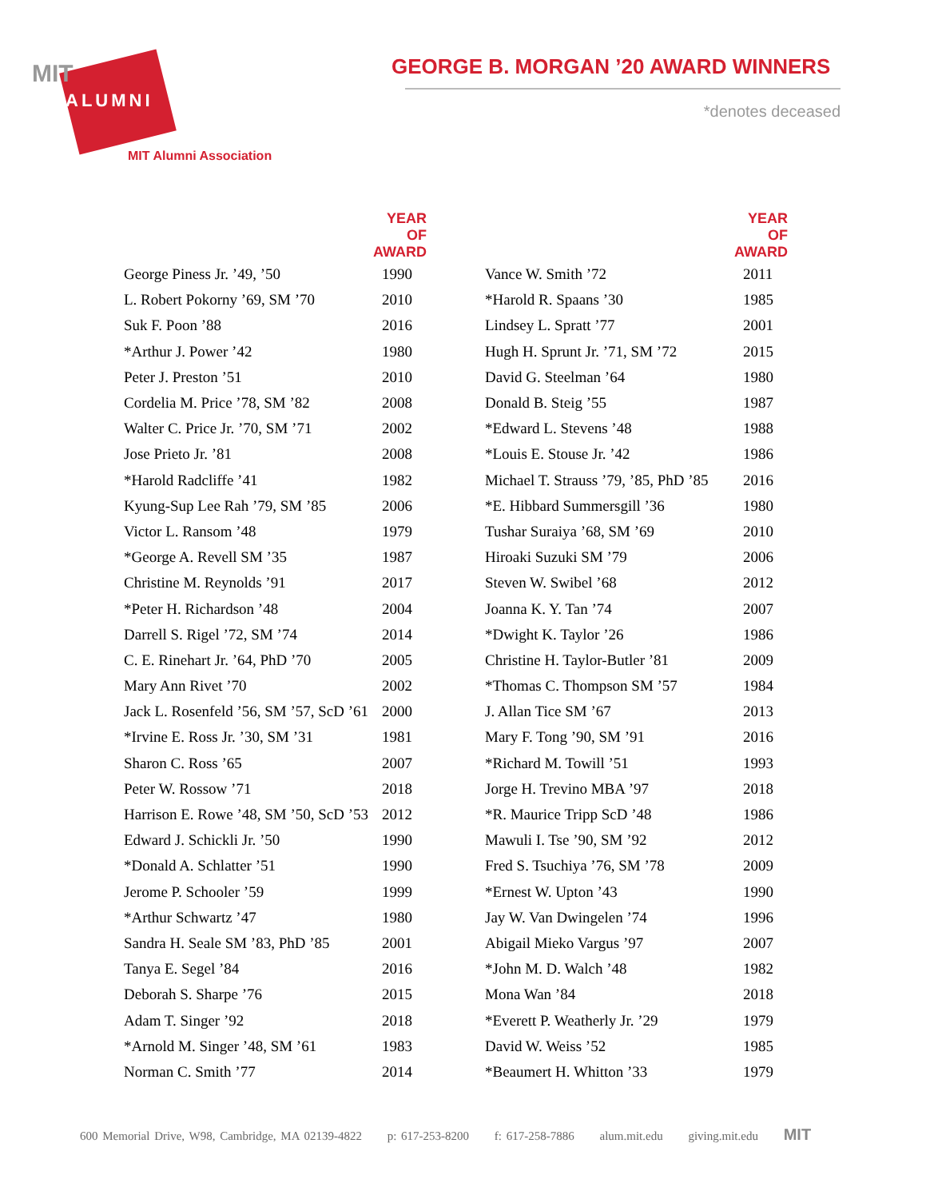MIT
ALUMNI
MIT Alumni Association
GEORGE B. MORGAN ’20 AWARD WINNERS
*denotes deceased
| | YEAR OF AWARD |
| --- | --- |
| George Piness Jr. ’49, ’50 | 1990 |
| L. Robert Pokorny ’69, SM ’70 | 2010 |
| Suk F. Poon ’88 | 2016 |
| *Arthur J. Power ’42 | 1980 |
| Peter J. Preston ’51 | 2010 |
| Cordelia M. Price ’78, SM ’82 | 2008 |
| Walter C. Price Jr. ’70, SM ’71 | 2002 |
| Jose Prieto Jr. ’81 | 2008 |
| *Harold Radcliffe ’41 | 1982 |
| Kyung-Sup Lee Rah ’79, SM ’85 | 2006 |
| Victor L. Ransom ’48 | 1979 |
| *George A. Revell SM ’35 | 1987 |
| Christine M. Reynolds ’91 | 2017 |
| *Peter H. Richardson ’48 | 2004 |
| Darrell S. Rigel ’72, SM ’74 | 2014 |
| C. E. Rinehart Jr. ’64, PhD ’70 | 2005 |
| Mary Ann Rivet ’70 | 2002 |
| Jack L. Rosenfeld ’56, SM ’57, ScD ’61 | 2000 |
| *Irvine E. Ross Jr. ’30, SM ’31 | 1981 |
| Sharon C. Ross ’65 | 2007 |
| Peter W. Rossow ’71 | 2018 |
| Harrison E. Rowe ’48, SM ’50, ScD ’53 | 2012 |
| Edward J. Schickli Jr. ’50 | 1990 |
| *Donald A. Schlatter ’51 | 1990 |
| Jerome P. Schooler ’59 | 1999 |
| *Arthur Schwartz ’47 | 1980 |
| Sandra H. Seale SM ’83, PhD ’85 | 2001 |
| Tanya E. Segel ’84 | 2016 |
| Deborah S. Sharpe ’76 | 2015 |
| Adam T. Singer ’92 | 2018 |
| *Arnold M. Singer ’48, SM ’61 | 1983 |
| Norman C. Smith ’77 | 2014 |
| | YEAR OF AWARD |
| --- | --- |
| Vance W. Smith ’72 | 2011 |
| *Harold R. Spaans ’30 | 1985 |
| Lindsey L. Spratt ’77 | 2001 |
| Hugh H. Sprunt Jr. ’71, SM ’72 | 2015 |
| David G. Steelman ’64 | 1980 |
| Donald B. Steig ’55 | 1987 |
| *Edward L. Stevens ’48 | 1988 |
| *Louis E. Stouse Jr. ’42 | 1986 |
| Michael T. Strauss ’79, ’85, PhD ’85 | 2016 |
| *E. Hibbard Summersgill ’36 | 1980 |
| Tushar Suraiya ’68, SM ’69 | 2010 |
| Hiroaki Suzuki SM ’79 | 2006 |
| Steven W. Swibel ’68 | 2012 |
| Joanna K. Y. Tan ’74 | 2007 |
| *Dwight K. Taylor ’26 | 1986 |
| Christine H. Taylor-Butler ’81 | 2009 |
| *Thomas C. Thompson SM ’57 | 1984 |
| J. Allan Tice SM ’67 | 2013 |
| Mary F. Tong ’90, SM ’91 | 2016 |
| *Richard M. Towill ’51 | 1993 |
| Jorge H. Trevino MBA ’97 | 2018 |
| *R. Maurice Tripp ScD ’48 | 1986 |
| Mawuli I. Tse ’90, SM ’92 | 2012 |
| Fred S. Tsuchiya ’76, SM ’78 | 2009 |
| *Ernest W. Upton ’43 | 1990 |
| Jay W. Van Dwingelen ’74 | 1996 |
| Abigail Mieko Vargus ’97 | 2007 |
| *John M. D. Walch ’48 | 1982 |
| Mona Wan ’84 | 2018 |
| *Everett P. Weatherly Jr. ’29 | 1979 |
| David W. Weiss ’52 | 1985 |
| *Beaumert H. Whitton ’33 | 1979 |
600 Memorial Drive, W98, Cambridge, MA 02139-4822 p: 617-253-8200 f: 617-258-7886 alum.mit.edu giving.mit.edu MIT